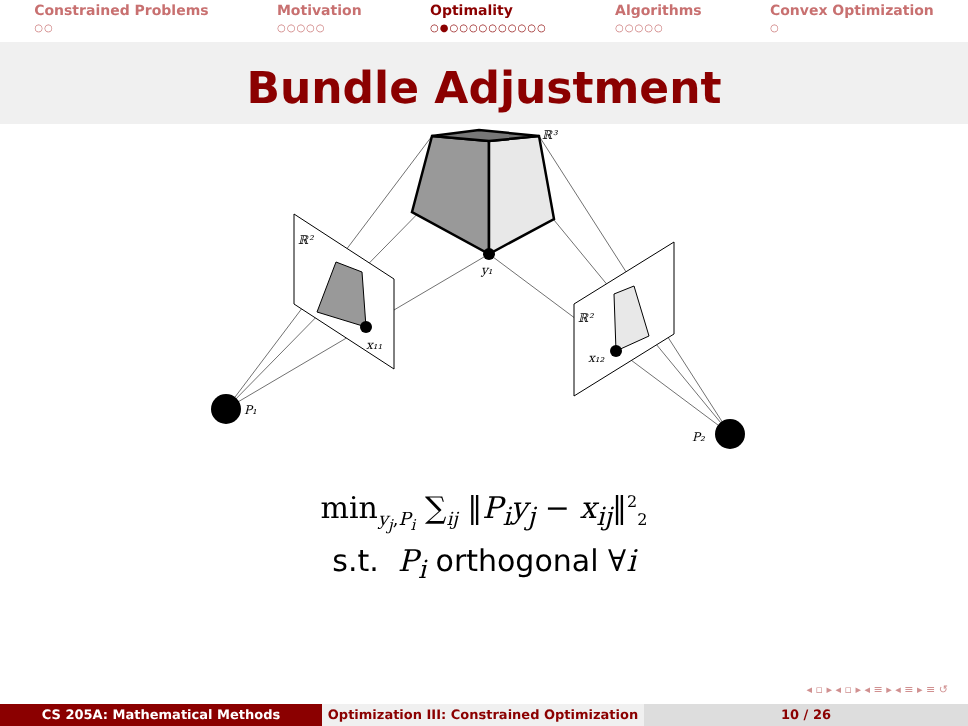Constrained Problems
○○
Motivation
○○○○○
Optimality
○●○○○○○○○○○○
Algorithms
○○○○○
Convex Optimization
○
Bundle Adjustment
ℝ³
ℝ²
ℝ²
y₁
x₁₁
x₁₂
P₁
P₂
min<sub>y<sub>j</sub>,P<sub>i</sub></sub> ∑<sub>ij</sub> ‖P<sub>i</sub>y<sub>j</sub> − x<sub>ij</sub>‖<sup>2</sup><sub>2</sub>
s.t. P<sub>i</sub> orthogonal ∀i
◂ ▫ ▸ ◂ ▫ ▸ ◂ ≡ ▸ ◂ ≡ ▸ ≡ ↺
CS 205A: Mathematical Methods Optimization III: Constrained Optimization
10 / 26